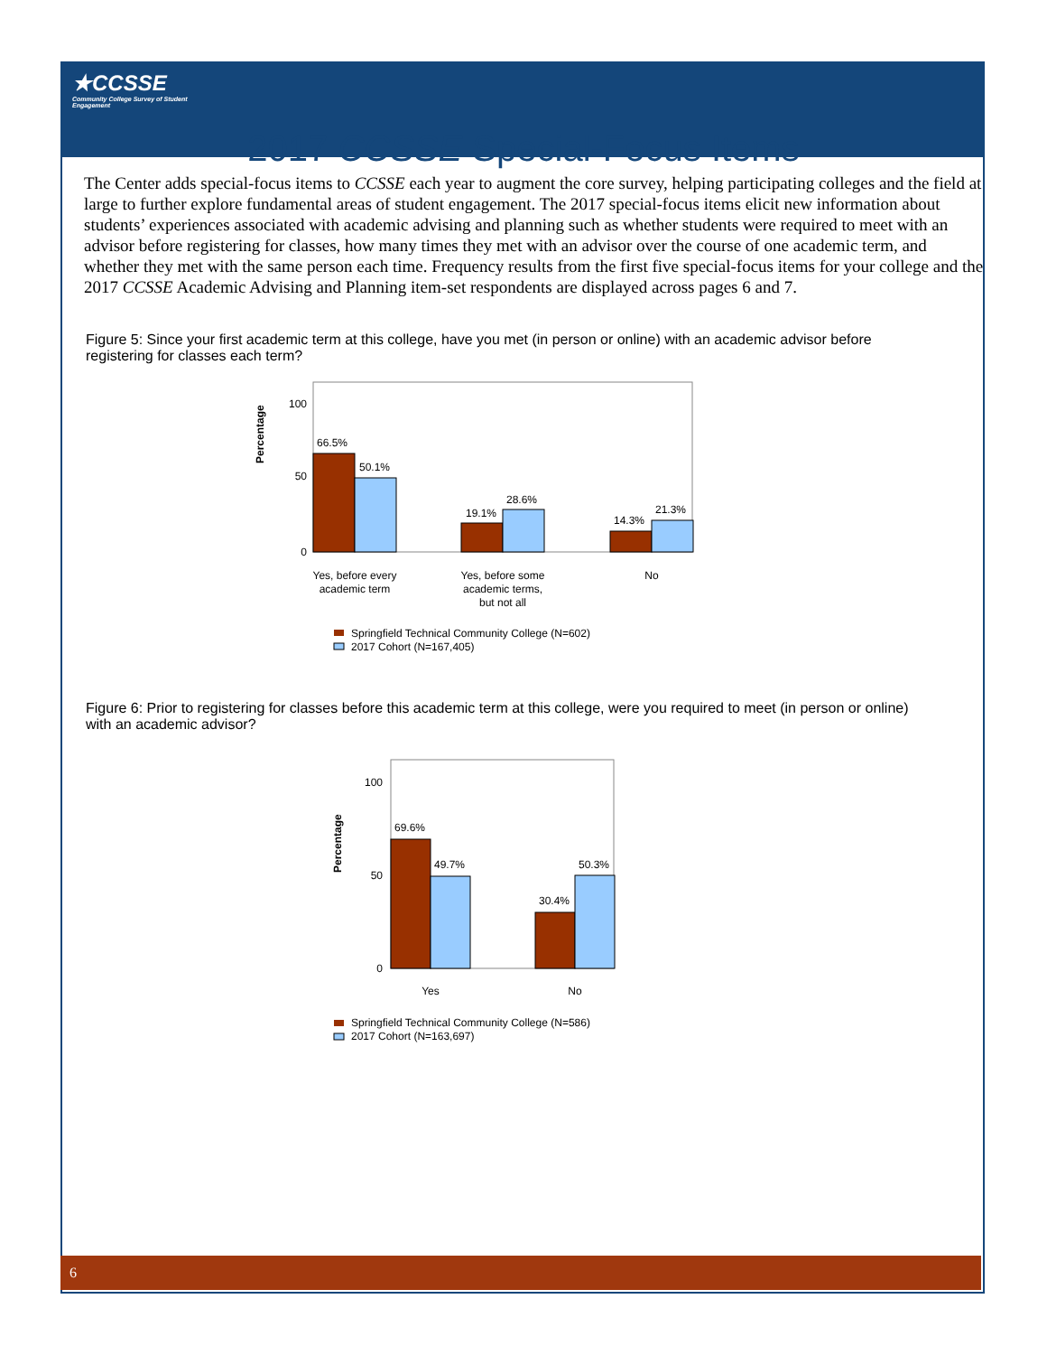★CCSSE
Community College Survey of Student Engagement
2017 CCSSE Special-Focus Items
The Center adds special-focus items to CCSSE each year to augment the core survey, helping participating colleges and the field at large to further explore fundamental areas of student engagement. The 2017 special-focus items elicit new information about students’ experiences associated with academic advising and planning such as whether students were required to meet with an advisor before registering for classes, how many times they met with an advisor over the course of one academic term, and whether they met with the same person each time. Frequency results from the first five special-focus items for your college and the 2017 CCSSE Academic Advising and Planning item-set respondents are displayed across pages 6 and 7.
Figure 5: Since your first academic term at this college, have you met (in person or online) with an academic advisor before registering for classes each term?
Percentage
100
50
0
66.5%
50.1%
19.1%
28.6%
14.3%
21.3%
Yes, before every
academic term
Yes, before some
academic terms,
but not all
No
Springfield Technical Community College (N=602)
2017 Cohort (N=167,405)
Figure 6: Prior to registering for classes before this academic term at this college, were you required to meet (in person or online) with an academic advisor?
Percentage
100
50
0
69.6%
49.7%
30.4%
50.3%
Yes
No
Springfield Technical Community College (N=586)
2017 Cohort (N=163,697)
6